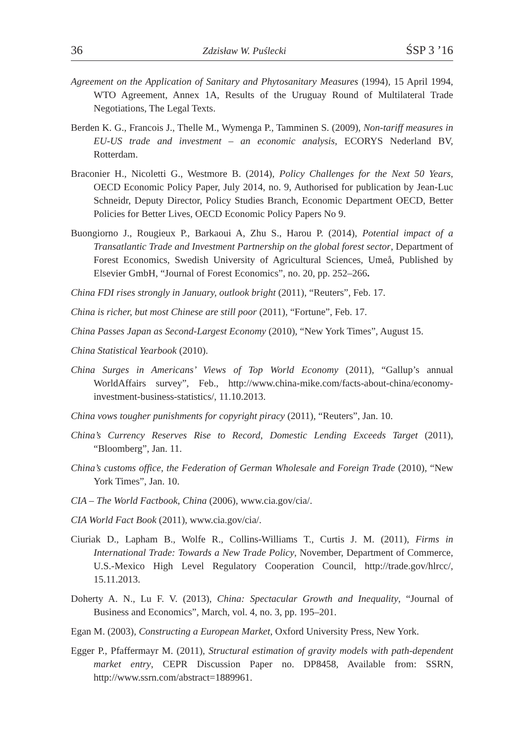36 Zdzisław W. Puślecki ŚSP 3 ’16
Agreement on the Application of Sanitary and Phytosanitary Measures (1994), 15 April 1994, WTO Agreement, Annex 1A, Results of the Uruguay Round of Multilateral Trade Negotiations, The Legal Texts.
Berden K. G., Francois J., Thelle M., Wymenga P., Tamminen S. (2009), Non-tariff measures in EU-US trade and investment – an economic analysis, ECORYS Nederland BV, Rotterdam.
Braconier H., Nicoletti G., Westmore B. (2014), Policy Challenges for the Next 50 Years, OECD Economic Policy Paper, July 2014, no. 9, Authorised for publication by Jean-Luc Schneidr, Deputy Director, Policy Studies Branch, Economic Department OECD, Better Policies for Better Lives, OECD Economic Policy Papers No 9.
Buongiorno J., Rougieux P., Barkaoui A, Zhu S., Harou P. (2014), Potential impact of a Transatlantic Trade and Investment Partnership on the global forest sector, Department of Forest Economics, Swedish University of Agricultural Sciences, Umeå, Published by Elsevier GmbH, “Journal of Forest Economics”, no. 20, pp. 252–266.
China FDI rises strongly in January, outlook bright (2011), “Reuters”, Feb. 17.
China is richer, but most Chinese are still poor (2011), “Fortune”, Feb. 17.
China Passes Japan as Second-Largest Economy (2010), “New York Times”, August 15.
China Statistical Yearbook (2010).
China Surges in Americans’ Views of Top World Economy (2011), “Gallup’s annual WorldAffairs survey”, Feb., http://www.china-mike.com/facts-about-china/economy-investment-business-statistics/, 11.10.2013.
China vows tougher punishments for copyright piracy (2011), “Reuters”, Jan. 10.
China’s Currency Reserves Rise to Record, Domestic Lending Exceeds Target (2011), “Bloomberg”, Jan. 11.
China’s customs office, the Federation of German Wholesale and Foreign Trade (2010), “New York Times”, Jan. 10.
CIA – The World Factbook, China (2006), www.cia.gov/cia/.
CIA World Fact Book (2011), www.cia.gov/cia/.
Ciuriak D., Lapham B., Wolfe R., Collins-Williams T., Curtis J. M. (2011), Firms in International Trade: Towards a New Trade Policy, November, Department of Commerce, U.S.-Mexico High Level Regulatory Cooperation Council, http://trade.gov/hlrcc/, 15.11.2013.
Doherty A. N., Lu F. V. (2013), China: Spectacular Growth and Inequality, “Journal of Business and Economics”, March, vol. 4, no. 3, pp. 195–201.
Egan M. (2003), Constructing a European Market, Oxford University Press, New York.
Egger P., Pfaffermayr M. (2011), Structural estimation of gravity models with path-dependent market entry, CEPR Discussion Paper no. DP8458, Available from: SSRN, http://www.ssrn.com/abstract=1889961.